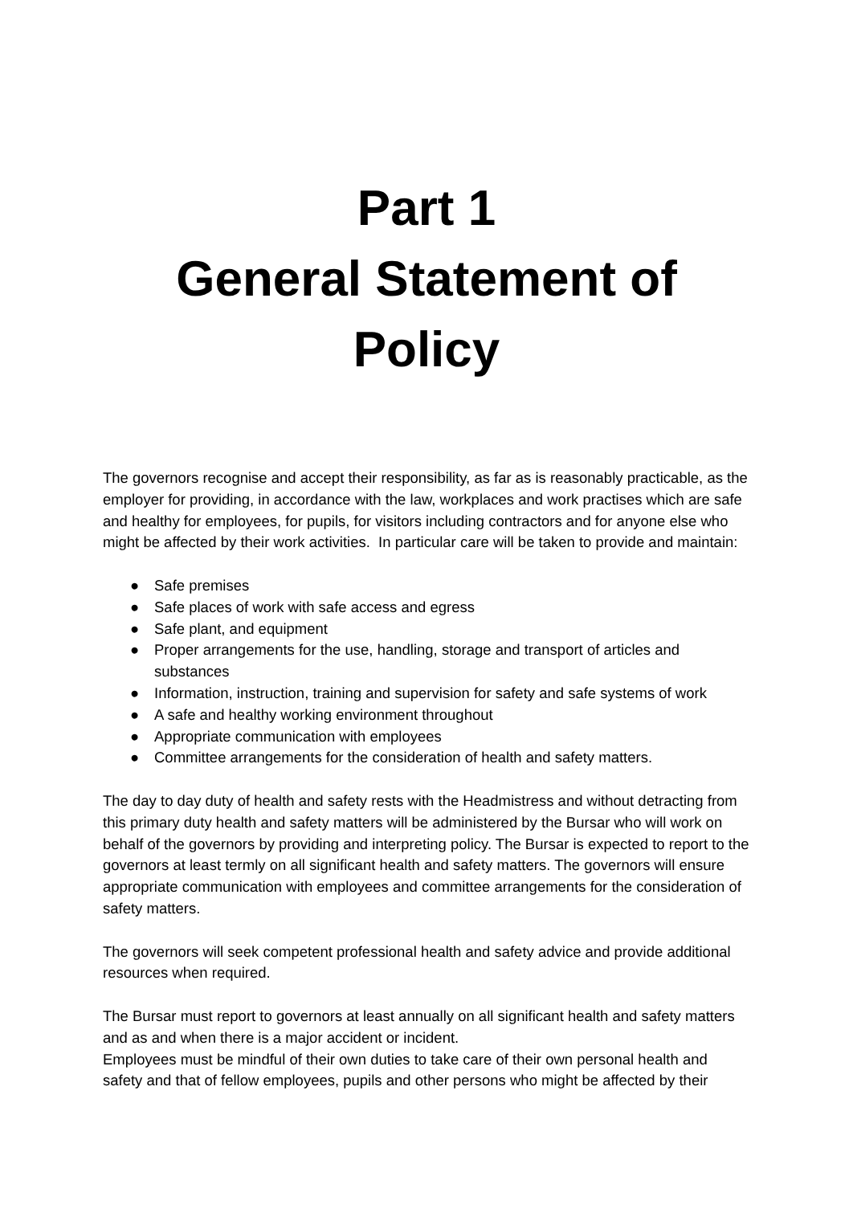Part 1
General Statement of
Policy
The governors recognise and accept their responsibility, as far as is reasonably practicable, as the employer for providing, in accordance with the law, workplaces and work practises which are safe and healthy for employees, for pupils, for visitors including contractors and for anyone else who might be affected by their work activities. In particular care will be taken to provide and maintain:
● Safe premises
● Safe places of work with safe access and egress
● Safe plant, and equipment
● Proper arrangements for the use, handling, storage and transport of articles and substances
● Information, instruction, training and supervision for safety and safe systems of work
● A safe and healthy working environment throughout
● Appropriate communication with employees
● Committee arrangements for the consideration of health and safety matters.
The day to day duty of health and safety rests with the Headmistress and without detracting from this primary duty health and safety matters will be administered by the Bursar who will work on behalf of the governors by providing and interpreting policy. The Bursar is expected to report to the governors at least termly on all significant health and safety matters. The governors will ensure appropriate communication with employees and committee arrangements for the consideration of safety matters.
The governors will seek competent professional health and safety advice and provide additional resources when required.
The Bursar must report to governors at least annually on all significant health and safety matters and as and when there is a major accident or incident.
Employees must be mindful of their own duties to take care of their own personal health and safety and that of fellow employees, pupils and other persons who might be affected by their